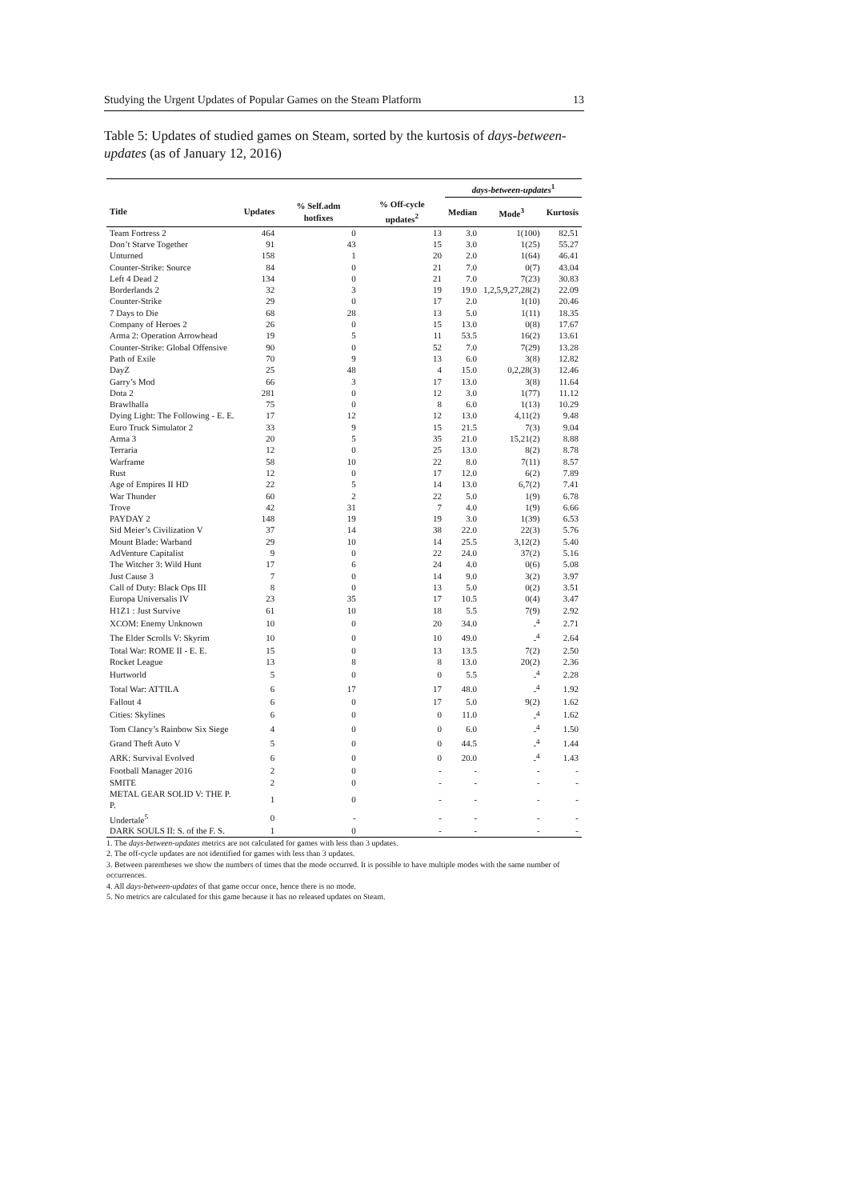Studying the Urgent Updates of Popular Games on the Steam Platform 13
Table 5: Updates of studied games on Steam, sorted by the kurtosis of days-between-updates (as of January 12, 2016)
| | | | | days-between-updates<sup>1</sup> | | |
| --- | --- | --- | --- | --- | --- | --- |
| Title | Updates | % Self.adm hotfixes | % Off-cycle updates<sup>2</sup> | Median | Mode<sup>3</sup> | Kurtosis |
| Team Fortress 2 | 464 | 0 | 13 | 3.0 | 1(100) | 82.51 |
| Don’t Starve Together | 91 | 43 | 15 | 3.0 | 1(25) | 55.27 |
| Unturned | 158 | 1 | 20 | 2.0 | 1(64) | 46.41 |
| Counter-Strike: Source | 84 | 0 | 21 | 7.0 | 0(7) | 43.04 |
| Left 4 Dead 2 | 134 | 0 | 21 | 7.0 | 7(23) | 30.83 |
| Borderlands 2 | 32 | 3 | 19 | 19.0 | 1,2,5,9,27,28(2) | 22.09 |
| Counter-Strike | 29 | 0 | 17 | 2.0 | 1(10) | 20.46 |
| 7 Days to Die | 68 | 28 | 13 | 5.0 | 1(11) | 18.35 |
| Company of Heroes 2 | 26 | 0 | 15 | 13.0 | 0(8) | 17.67 |
| Arma 2: Operation Arrowhead | 19 | 5 | 11 | 53.5 | 16(2) | 13.61 |
| Counter-Strike: Global Offensive | 90 | 0 | 52 | 7.0 | 7(29) | 13.28 |
| Path of Exile | 70 | 9 | 13 | 6.0 | 3(8) | 12.82 |
| DayZ | 25 | 48 | 4 | 15.0 | 0,2,28(3) | 12.46 |
| Garry’s Mod | 66 | 3 | 17 | 13.0 | 3(8) | 11.64 |
| Dota 2 | 281 | 0 | 12 | 3.0 | 1(77) | 11.12 |
| Brawlhalla | 75 | 0 | 8 | 6.0 | 1(13) | 10.29 |
| Dying Light: The Following - E. E. | 17 | 12 | 12 | 13.0 | 4,11(2) | 9.48 |
| Euro Truck Simulator 2 | 33 | 9 | 15 | 21.5 | 7(3) | 9.04 |
| Arma 3 | 20 | 5 | 35 | 21.0 | 15,21(2) | 8.88 |
| Terraria | 12 | 0 | 25 | 13.0 | 8(2) | 8.78 |
| Warframe | 58 | 10 | 22 | 8.0 | 7(11) | 8.57 |
| Rust | 12 | 0 | 17 | 12.0 | 6(2) | 7.89 |
| Age of Empires II HD | 22 | 5 | 14 | 13.0 | 6,7(2) | 7.41 |
| War Thunder | 60 | 2 | 22 | 5.0 | 1(9) | 6.78 |
| Trove | 42 | 31 | 7 | 4.0 | 1(9) | 6.66 |
| PAYDAY 2 | 148 | 19 | 19 | 3.0 | 1(39) | 6.53 |
| Sid Meier’s Civilization V | 37 | 14 | 38 | 22.0 | 22(3) | 5.76 |
| Mount Blade: Warband | 29 | 10 | 14 | 25.5 | 3,12(2) | 5.40 |
| AdVenture Capitalist | 9 | 0 | 22 | 24.0 | 37(2) | 5.16 |
| The Witcher 3: Wild Hunt | 17 | 6 | 24 | 4.0 | 0(6) | 5.08 |
| Just Cause 3 | 7 | 0 | 14 | 9.0 | 3(2) | 3.97 |
| Call of Duty: Black Ops III | 8 | 0 | 13 | 5.0 | 0(2) | 3.51 |
| Europa Universalis IV | 23 | 35 | 17 | 10.5 | 0(4) | 3.47 |
| H1Z1 : Just Survive | 61 | 10 | 18 | 5.5 | 7(9) | 2.92 |
| XCOM: Enemy Unknown | 10 | 0 | 20 | 34.0 | -<sup>4</sup> | 2.71 |
| The Elder Scrolls V: Skyrim | 10 | 0 | 10 | 49.0 | -<sup>4</sup> | 2.64 |
| Total War: ROME II - E. E. | 15 | 0 | 13 | 13.5 | 7(2) | 2.50 |
| Rocket League | 13 | 8 | 8 | 13.0 | 20(2) | 2.36 |
| Hurtworld | 5 | 0 | 0 | 5.5 | -<sup>4</sup> | 2.28 |
| Total War: ATTILA | 6 | 17 | 17 | 48.0 | -<sup>4</sup> | 1.92 |
| Fallout 4 | 6 | 0 | 17 | 5.0 | 9(2) | 1.62 |
| Cities: Skylines | 6 | 0 | 0 | 11.0 | -<sup>4</sup> | 1.62 |
| Tom Clancy’s Rainbow Six Siege | 4 | 0 | 0 | 6.0 | -<sup>4</sup> | 1.50 |
| Grand Theft Auto V | 5 | 0 | 0 | 44.5 | -<sup>4</sup> | 1.44 |
| ARK: Survival Evolved | 6 | 0 | 0 | 20.0 | -<sup>4</sup> | 1.43 |
| Football Manager 2016 | 2 | 0 | - | - | - | - |
| SMITE | 2 | 0 | - | - | - | - |
| METAL GEAR SOLID V: THE P. P. | 1 | 0 | - | - | - | - |
| Undertale<sup>5</sup> | 0 | - | - | - | - | - |
| DARK SOULS II: S. of the F. S. | 1 | 0 | - | - | - | - |
1. The days-between-updates metrics are not calculated for games with less than 3 updates.
2. The off-cycle updates are not identified for games with less than 3 updates.
3. Between parentheses we show the numbers of times that the mode occurred. It is possible to have multiple modes with the same number of occurrences.
4. All days-between-updates of that game occur once, hence there is no mode.
5. No metrics are calculated for this game because it has no released updates on Steam.